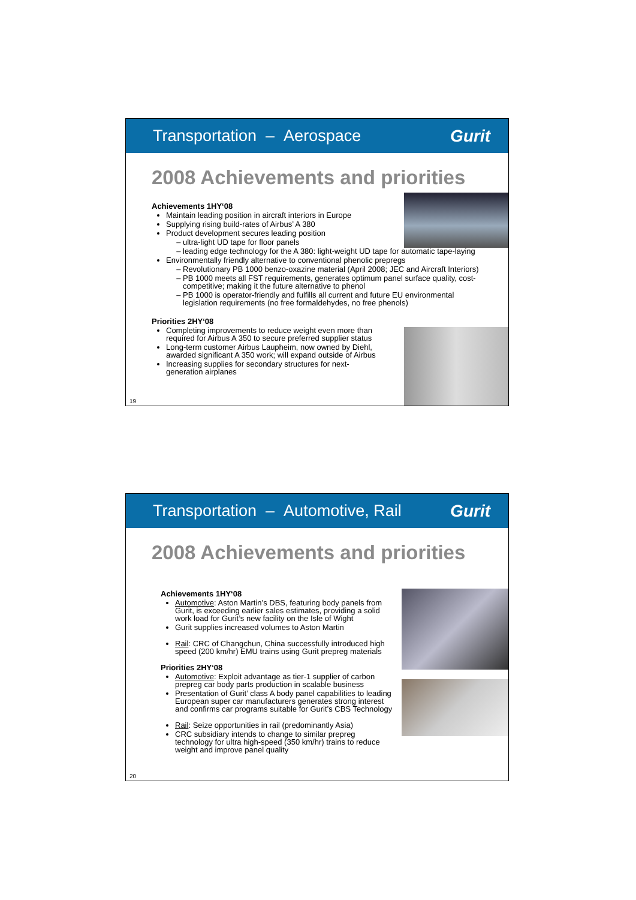Transportation – Aerospace Gurit
2008 Achievements and priorities
Achievements 1HY‘08
Maintain leading position in aircraft interiors in Europe
Supplying rising build-rates of Airbus’ A 380
Product development secures leading position
ultra-light UD tape for floor panels
leading edge technology for the A 380: light-weight UD tape for automatic tape-laying
Environmentally friendly alternative to conventional phenolic prepregs
Revolutionary PB 1000 benzo-oxazine material (April 2008; JEC and Aircraft Interiors)
PB 1000 meets all FST requirements, generates optimum panel surface quality, cost-competitive; making it the future alternative to phenol
PB 1000 is operator-friendly and fulfills all current and future EU environmental legislation requirements (no free formaldehydes, no free phenols)
Priorities 2HY‘08
Completing improvements to reduce weight even more than required for Airbus A 350 to secure preferred supplier status
Long-term customer Airbus Laupheim, now owned by Diehl, awarded significant A 350 work; will expand outside of Airbus
Increasing supplies for secondary structures for next-generation airplanes
19
Transportation – Automotive, Rail Gurit
2008 Achievements and priorities
Achievements 1HY‘08
Automotive: Aston Martin’s DBS, featuring body panels from Gurit, is exceeding earlier sales estimates, providing a solid work load for Gurit’s new facility on the Isle of Wight
Gurit supplies increased volumes to Aston Martin
Rail: CRC of Changchun, China successfully introduced high speed (200 km/hr) EMU trains using Gurit prepreg materials
Priorities 2HY‘08
Automotive: Exploit advantage as tier-1 supplier of carbon prepreg car body parts production in scalable business
Presentation of Gurit’ class A body panel capabilities to leading European super car manufacturers generates strong interest and confirms car programs suitable for Gurit’s CBS Technology
Rail: Seize opportunities in rail (predominantly Asia)
CRC subsidiary intends to change to similar prepreg technology for ultra high-speed (350 km/hr) trains to reduce weight and improve panel quality
20